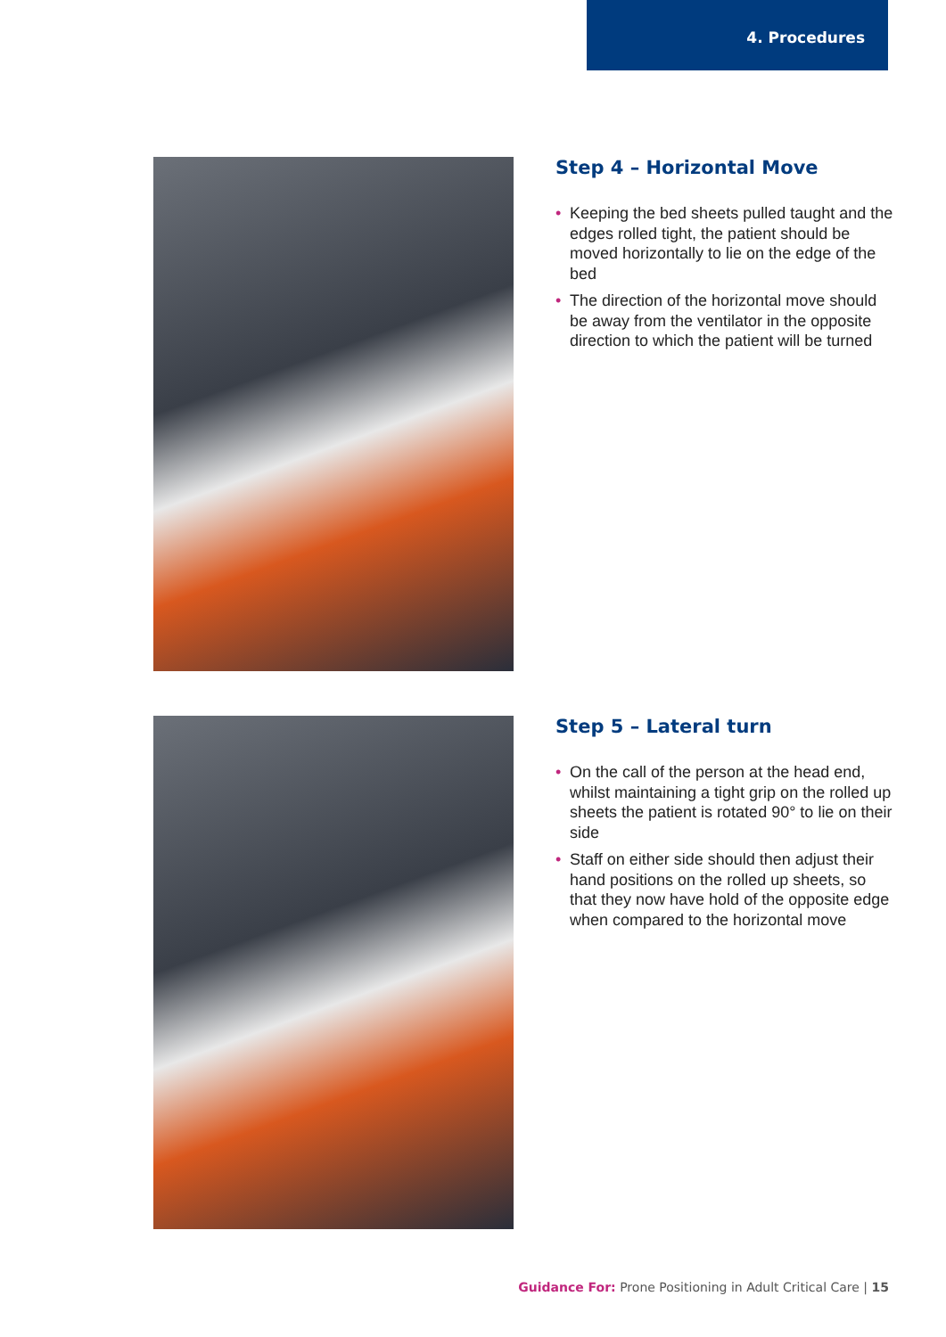4. Procedures
Step 4 – Horizontal Move
• Keeping the bed sheets pulled taught and the edges rolled tight, the patient should be moved horizontally to lie on the edge of the bed
• The direction of the horizontal move should be away from the ventilator in the opposite direction to which the patient will be turned
Step 5 – Lateral turn
• On the call of the person at the head end, whilst maintaining a tight grip on the rolled up sheets the patient is rotated 90° to lie on their side
• Staff on either side should then adjust their hand positions on the rolled up sheets, so that they now have hold of the opposite edge when compared to the horizontal move
Guidance For: Prone Positioning in Adult Critical Care | 15